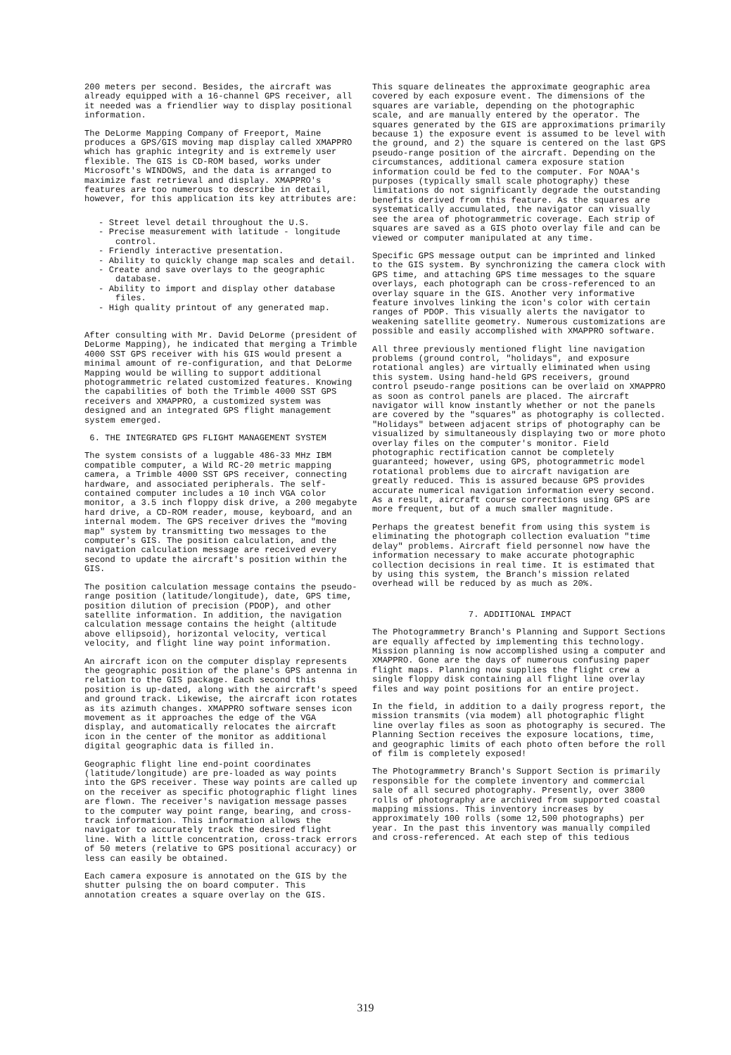200 meters per second. Besides, the aircraft was already equipped with a 16-channel GPS receiver, all it needed was a friendlier way to display positional information.
The DeLorme Mapping Company of Freeport, Maine produces a GPS/GIS moving map display called XMAPPRO which has graphic integrity and is extremely user flexible. The GIS is CD-ROM based, works under Microsoft's WINDOWS, and the data is arranged to maximize fast retrieval and display. XMAPPRO's features are too numerous to describe in detail, however, for this application its key attributes are:
- Street level detail throughout the U.S.
- Precise measurement with latitude - longitude control.
- Friendly interactive presentation.
- Ability to quickly change map scales and detail.
- Create and save overlays to the geographic database.
- Ability to import and display other database files.
- High quality printout of any generated map.
After consulting with Mr. David DeLorme (president of DeLorme Mapping), he indicated that merging a Trimble 4000 SST GPS receiver with his GIS would present a minimal amount of re-configuration, and that DeLorme Mapping would be willing to support additional photogrammetric related customized features. Knowing the capabilities of both the Trimble 4000 SST GPS receivers and XMAPPRO, a customized system was designed and an integrated GPS flight management system emerged.
6. THE INTEGRATED GPS FLIGHT MANAGEMENT SYSTEM
The system consists of a luggable 486-33 MHz IBM compatible computer, a Wild RC-20 metric mapping camera, a Trimble 4000 SST GPS receiver, connecting hardware, and associated peripherals. The self-contained computer includes a 10 inch VGA color monitor, a 3.5 inch floppy disk drive, a 200 megabyte hard drive, a CD-ROM reader, mouse, keyboard, and an internal modem. The GPS receiver drives the "moving map" system by transmitting two messages to the computer's GIS. The position calculation, and the navigation calculation message are received every second to update the aircraft's position within the GIS.
The position calculation message contains the pseudo-range position (latitude/longitude), date, GPS time, position dilution of precision (PDOP), and other satellite information. In addition, the navigation calculation message contains the height (altitude above ellipsoid), horizontal velocity, vertical velocity, and flight line way point information.
An aircraft icon on the computer display represents the geographic position of the plane's GPS antenna in relation to the GIS package. Each second this position is up-dated, along with the aircraft's speed and ground track. Likewise, the aircraft icon rotates as its azimuth changes. XMAPPRO software senses icon movement as it approaches the edge of the VGA display, and automatically relocates the aircraft icon in the center of the monitor as additional digital geographic data is filled in.
Geographic flight line end-point coordinates (latitude/longitude) are pre-loaded as way points into the GPS receiver. These way points are called up on the receiver as specific photographic flight lines are flown. The receiver's navigation message passes to the computer way point range, bearing, and cross-track information. This information allows the navigator to accurately track the desired flight line. With a little concentration, cross-track errors of 50 meters (relative to GPS positional accuracy) or less can easily be obtained.
Each camera exposure is annotated on the GIS by the shutter pulsing the on board computer. This annotation creates a square overlay on the GIS.
This square delineates the approximate geographic area covered by each exposure event. The dimensions of the squares are variable, depending on the photographic scale, and are manually entered by the operator. The squares generated by the GIS are approximations primarily because 1) the exposure event is assumed to be level with the ground, and 2) the square is centered on the last GPS pseudo-range position of the aircraft. Depending on the circumstances, additional camera exposure station information could be fed to the computer. For NOAA's purposes (typically small scale photography) these limitations do not significantly degrade the outstanding benefits derived from this feature. As the squares are systematically accumulated, the navigator can visually see the area of photogrammetric coverage. Each strip of squares are saved as a GIS photo overlay file and can be viewed or computer manipulated at any time.
Specific GPS message output can be imprinted and linked to the GIS system. By synchronizing the camera clock with GPS time, and attaching GPS time messages to the square overlays, each photograph can be cross-referenced to an overlay square in the GIS. Another very informative feature involves linking the icon's color with certain ranges of PDOP. This visually alerts the navigator to weakening satellite geometry. Numerous customizations are possible and easily accomplished with XMAPPRO software.
All three previously mentioned flight line navigation problems (ground control, "holidays", and exposure rotational angles) are virtually eliminated when using this system. Using hand-held GPS receivers, ground control pseudo-range positions can be overlaid on XMAPPRO as soon as control panels are placed. The aircraft navigator will know instantly whether or not the panels are covered by the "squares" as photography is collected. "Holidays" between adjacent strips of photography can be visualized by simultaneously displaying two or more photo overlay files on the computer's monitor. Field photographic rectification cannot be completely guaranteed; however, using GPS, photogrammetric model rotational problems due to aircraft navigation are greatly reduced. This is assured because GPS provides accurate numerical navigation information every second. As a result, aircraft course corrections using GPS are more frequent, but of a much smaller magnitude.
Perhaps the greatest benefit from using this system is eliminating the photograph collection evaluation "time delay" problems. Aircraft field personnel now have the information necessary to make accurate photographic collection decisions in real time. It is estimated that by using this system, the Branch's mission related overhead will be reduced by as much as 20%.
7. ADDITIONAL IMPACT
The Photogrammetry Branch's Planning and Support Sections are equally affected by implementing this technology. Mission planning is now accomplished using a computer and XMAPPRO. Gone are the days of numerous confusing paper flight maps. Planning now supplies the flight crew a single floppy disk containing all flight line overlay files and way point positions for an entire project.
In the field, in addition to a daily progress report, the mission transmits (via modem) all photographic flight line overlay files as soon as photography is secured. The Planning Section receives the exposure locations, time, and geographic limits of each photo often before the roll of film is completely exposed!
The Photogrammetry Branch's Support Section is primarily responsible for the complete inventory and commercial sale of all secured photography. Presently, over 3800 rolls of photography are archived from supported coastal mapping missions. This inventory increases by approximately 100 rolls (some 12,500 photographs) per year. In the past this inventory was manually compiled and cross-referenced. At each step of this tedious
319